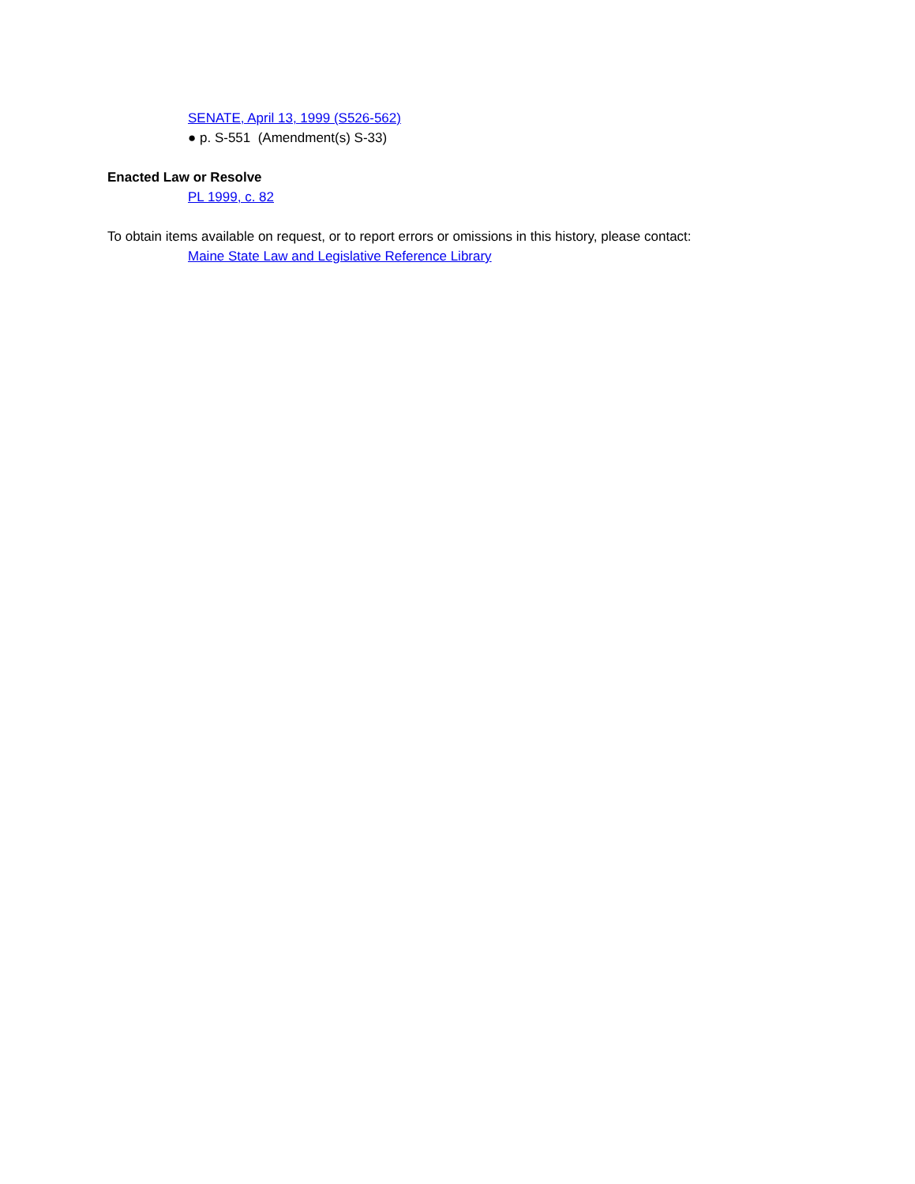SENATE, April 13, 1999 (S526-562)
● p. S-551 (Amendment(s) S-33)
Enacted Law or Resolve
PL 1999, c. 82
To obtain items available on request, or to report errors or omissions in this history, please contact:
Maine State Law and Legislative Reference Library